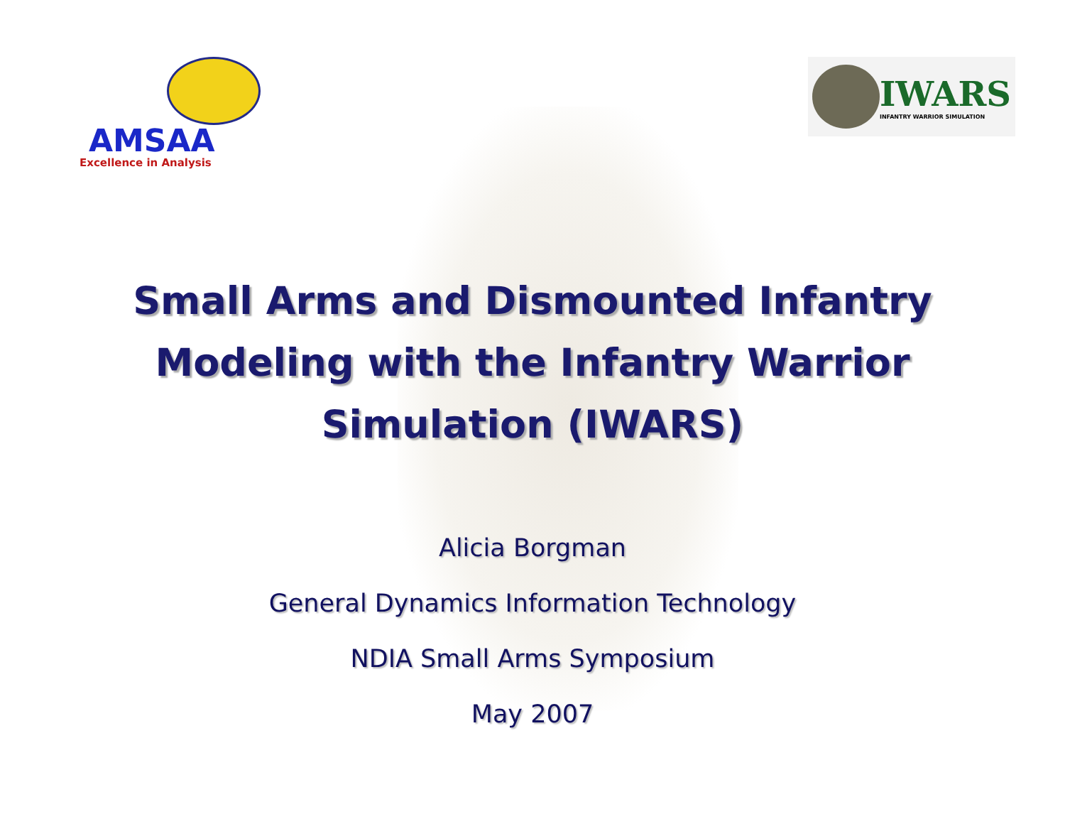AMSAA
Excellence in Analysis
IWARS
INFANTRY WARRIOR SIMULATION
Small Arms and Dismounted Infantry
Modeling with the Infantry Warrior
Simulation (IWARS)
Alicia Borgman
General Dynamics Information Technology
NDIA Small Arms Symposium
May 2007